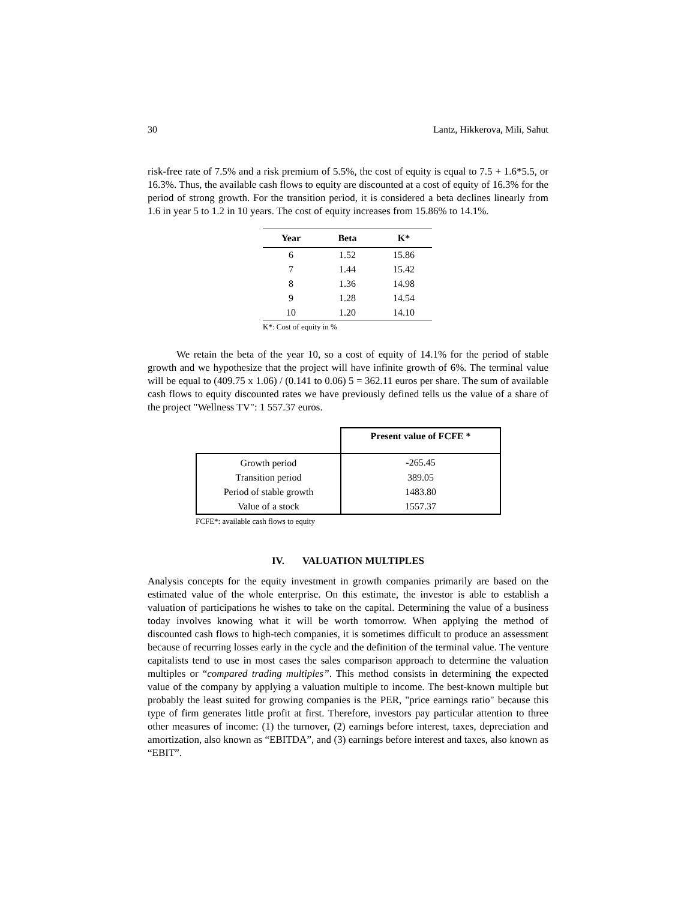30 Lantz, Hikkerova, Mili, Sahut
risk-free rate of 7.5% and a risk premium of 5.5%, the cost of equity is equal to 7.5 + 1.6*5.5, or 16.3%. Thus, the available cash flows to equity are discounted at a cost of equity of 16.3% for the period of strong growth. For the transition period, it is considered a beta declines linearly from 1.6 in year 5 to 1.2 in 10 years. The cost of equity increases from 15.86% to 14.1%.
| Year | Beta | K* |
| --- | --- | --- |
| 6 | 1.52 | 15.86 |
| 7 | 1.44 | 15.42 |
| 8 | 1.36 | 14.98 |
| 9 | 1.28 | 14.54 |
| 10 | 1.20 | 14.10 |
K*: Cost of equity in %
We retain the beta of the year 10, so a cost of equity of 14.1% for the period of stable growth and we hypothesize that the project will have infinite growth of 6%. The terminal value will be equal to (409.75 x 1.06) / (0.141 to 0.06) 5 = 362.11 euros per share. The sum of available cash flows to equity discounted rates we have previously defined tells us the value of a share of the project "Wellness TV": 1 557.37 euros.
| | Present value of FCFE * |
| Growth period | -265.45 |
| Transition period | 389.05 |
| Period of stable growth | 1483.80 |
| Value of a stock | 1557.37 |
FCFE*: available cash flows to equity
IV. VALUATION MULTIPLES
Analysis concepts for the equity investment in growth companies primarily are based on the estimated value of the whole enterprise. On this estimate, the investor is able to establish a valuation of participations he wishes to take on the capital. Determining the value of a business today involves knowing what it will be worth tomorrow. When applying the method of discounted cash flows to high-tech companies, it is sometimes difficult to produce an assessment because of recurring losses early in the cycle and the definition of the terminal value. The venture capitalists tend to use in most cases the sales comparison approach to determine the valuation multiples or “compared trading multiples”. This method consists in determining the expected value of the company by applying a valuation multiple to income. The best-known multiple but probably the least suited for growing companies is the PER, "price earnings ratio" because this type of firm generates little profit at first. Therefore, investors pay particular attention to three other measures of income: (1) the turnover, (2) earnings before interest, taxes, depreciation and amortization, also known as “EBITDA”, and (3) earnings before interest and taxes, also known as “EBIT”.